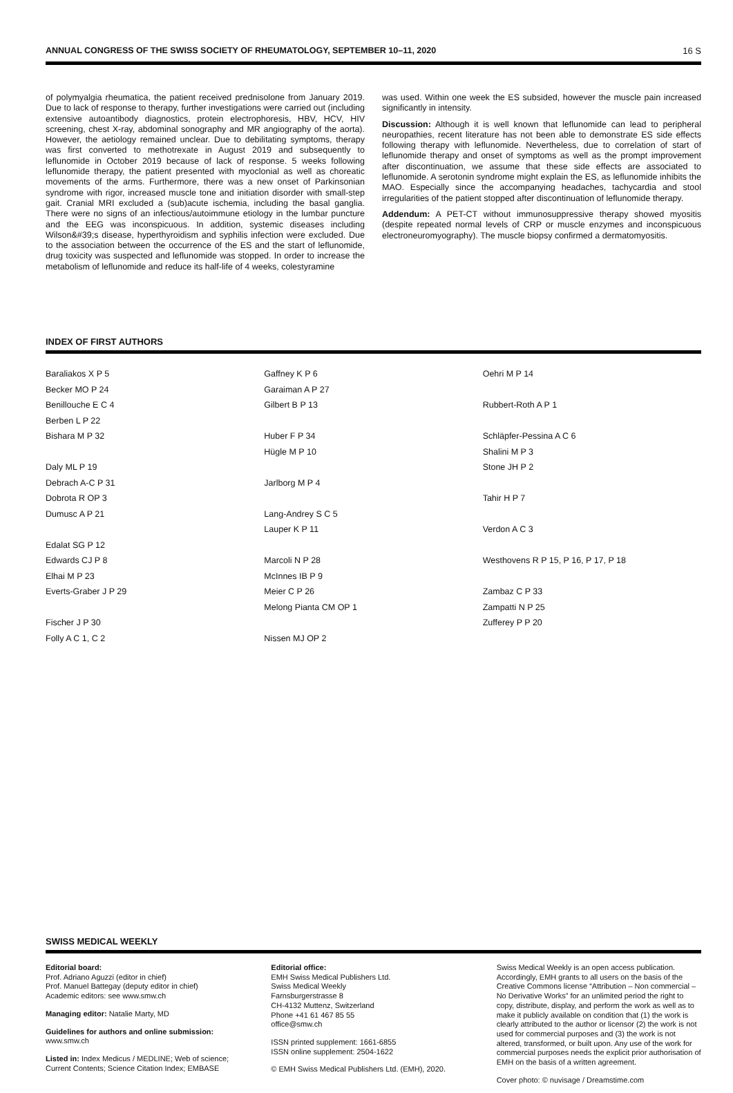ANNUAL CONGRESS OF THE SWISS SOCIETY OF RHEUMATOLOGY, SEPTEMBER 10–11, 2020 16 S
of polymyalgia rheumatica, the patient received prednisolone from January 2019. Due to lack of response to therapy, further investigations were carried out (including extensive autoantibody diagnostics, protein electrophoresis, HBV, HCV, HIV screening, chest X-ray, abdominal sonography and MR angiography of the aorta). However, the aetiology remained unclear. Due to debilitating symptoms, therapy was first converted to methotrexate in August 2019 and subsequently to leflunomide in October 2019 because of lack of response. 5 weeks following leflunomide therapy, the patient presented with myoclonial as well as choreatic movements of the arms. Furthermore, there was a new onset of Parkinsonian syndrome with rigor, increased muscle tone and initiation disorder with small-step gait. Cranial MRI excluded a (sub)acute ischemia, including the basal ganglia. There were no signs of an infectious/autoimmune etiology in the lumbar puncture and the EEG was inconspicuous. In addition, systemic diseases including Wilson&#39;s disease, hyperthyroidism and syphilis infection were excluded. Due to the association between the occurrence of the ES and the start of leflunomide, drug toxicity was suspected and leflunomide was stopped. In order to increase the metabolism of leflunomide and reduce its half-life of 4 weeks, colestyramine
was used. Within one week the ES subsided, however the muscle pain increased significantly in intensity.
Discussion: Although it is well known that leflunomide can lead to peripheral neuropathies, recent literature has not been able to demonstrate ES side effects following therapy with leflunomide. Nevertheless, due to correlation of start of leflunomide therapy and onset of symptoms as well as the prompt improvement after discontinuation, we assume that these side effects are associated to leflunomide. A serotonin syndrome might explain the ES, as leflunomide inhibits the MAO. Especially since the accompanying headaches, tachycardia and stool irregularities of the patient stopped after discontinuation of leflunomide therapy.
Addendum: A PET-CT without immunosuppressive therapy showed myositis (despite repeated normal levels of CRP or muscle enzymes and inconspicuous electroneuromyography). The muscle biopsy confirmed a dermatomyositis.
INDEX OF FIRST AUTHORS
Baraliakos X P 5
Becker MO P 24
Benillouche E C 4
Berben L P 22
Bishara M P 32
Daly ML P 19
Debrach A-C P 31
Dobrota R OP 3
Dumusc A P 21
Edalat SG P 12
Edwards CJ P 8
Elhai M P 23
Everts-Graber J P 29
Fischer J P 30
Folly A C 1, C 2
Gaffney K P 6
Garaiman A P 27
Gilbert B P 13
Huber F P 34
Hügle M P 10
Jarlborg M P 4
Lang-Andrey S C 5
Lauper K P 11
Marcoli N P 28
McInnes IB P 9
Meier C P 26
Melong Pianta CM OP 1
Nissen MJ OP 2
Oehri M P 14
Rubbert-Roth A P 1
Schläpfer-Pessina A C 6
Shalini M P 3
Stone JH P 2
Tahir H P 7
Verdon A C 3
Westhovens R P 15, P 16, P 17, P 18
Zambaz C P 33
Zampatti N P 25
Zufferey P P 20
SWISS MEDICAL WEEKLY
Editorial board:
Prof. Adriano Aguzzi (editor in chief)
Prof. Manuel Battegay (deputy editor in chief)
Academic editors: see www.smw.ch
Managing editor: Natalie Marty, MD
Guidelines for authors and online submission:
www.smw.ch
Listed in: Index Medicus / MEDLINE; Web of science; Current Contents; Science Citation Index; EMBASE
Editorial office:
EMH Swiss Medical Publishers Ltd.
Swiss Medical Weekly
Farnsburgerstrasse 8
CH-4132 Muttenz, Switzerland
Phone +41 61 467 85 55
office@smw.ch
ISSN printed supplement: 1661-6855
ISSN online supplement: 2504-1622
© EMH Swiss Medical Publishers Ltd. (EMH), 2020.
Swiss Medical Weekly is an open access publication. Accordingly, EMH grants to all users on the basis of the Creative Commons license “Attribution – Non commercial – No Derivative Works” for an unlimited period the right to copy, distribute, display, and perform the work as well as to make it publicly available on condition that (1) the work is clearly attributed to the author or licensor (2) the work is not used for commercial purposes and (3) the work is not altered, transformed, or built upon. Any use of the work for commercial purposes needs the explicit prior authorisation of EMH on the basis of a written agreement.
Cover photo: © nuvisage / Dreamstime.com